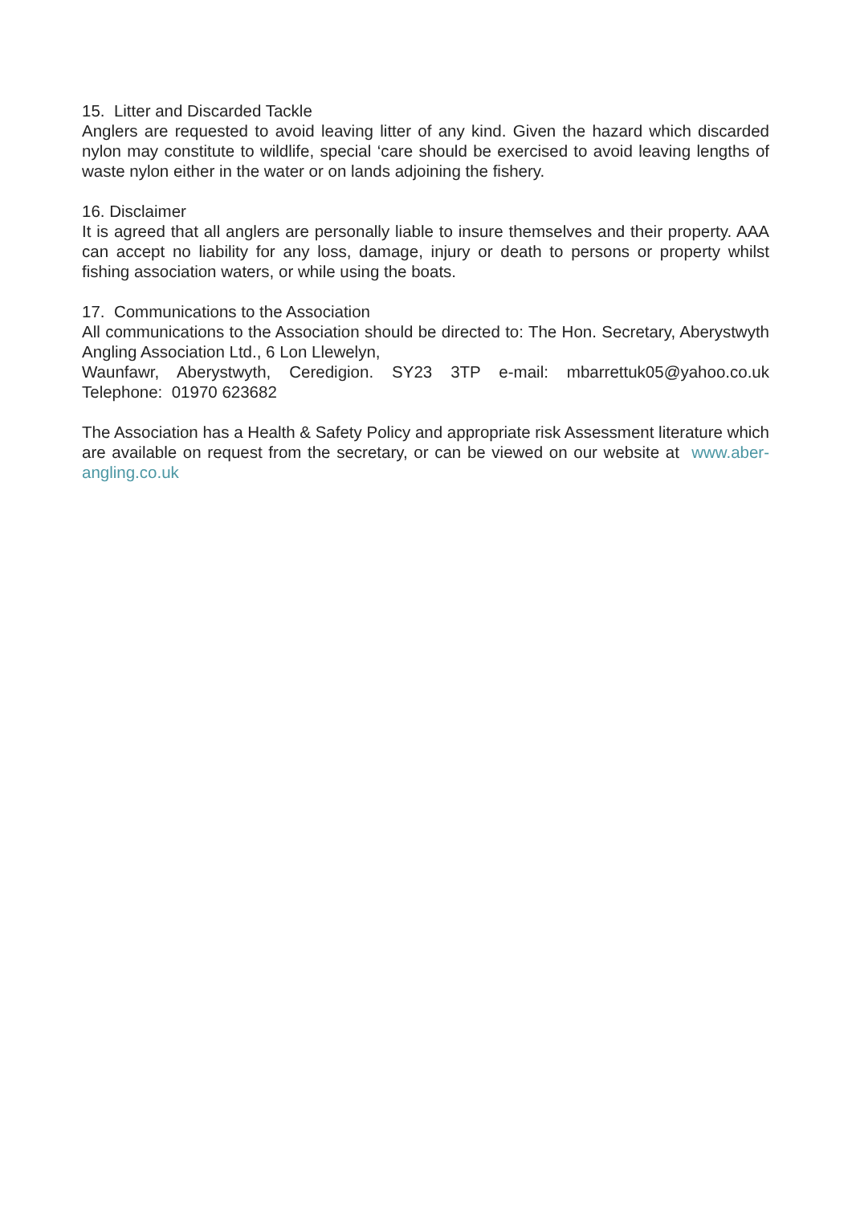15. Litter and Discarded Tackle
Anglers are requested to avoid leaving litter of any kind. Given the hazard which discarded nylon may constitute to wildlife, special ‘care should be exercised to avoid leaving lengths of waste nylon either in the water or on lands adjoining the fishery.
16. Disclaimer
It is agreed that all anglers are personally liable to insure themselves and their property. AAA can accept no liability for any loss, damage, injury or death to persons or property whilst fishing association waters, or while using the boats.
17. Communications to the Association
All communications to the Association should be directed to: The Hon. Secretary, Aberystwyth Angling Association Ltd., 6 Lon Llewelyn,
Waunfawr, Aberystwyth, Ceredigion. SY23 3TP e-mail: mbarrettuk05@yahoo.co.uk Telephone: 01970 623682
The Association has a Health & Safety Policy and appropriate risk Assessment literature which are available on request from the secretary, or can be viewed on our website at www.aber-angling.co.uk